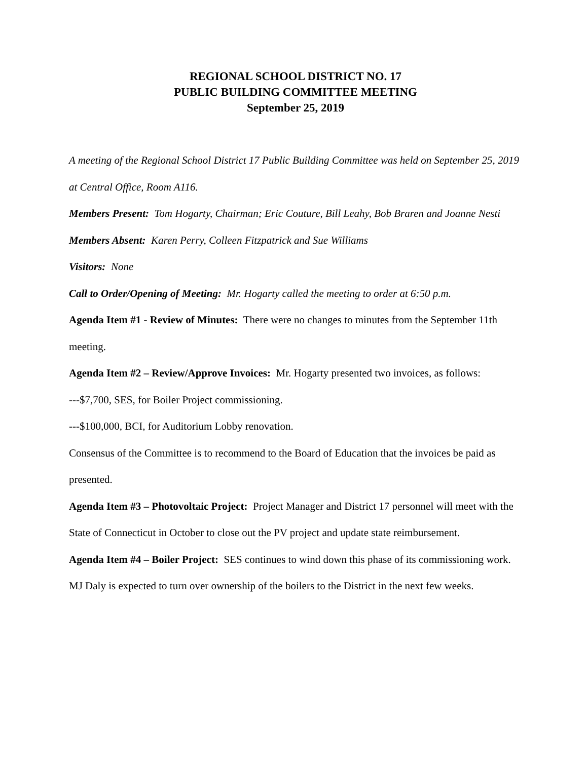REGIONAL SCHOOL DISTRICT NO. 17
PUBLIC BUILDING COMMITTEE MEETING
September 25, 2019
A meeting of the Regional School District 17 Public Building Committee was held on September 25, 2019 at Central Office, Room A116.
Members Present: Tom Hogarty, Chairman; Eric Couture, Bill Leahy, Bob Braren and Joanne Nesti
Members Absent: Karen Perry, Colleen Fitzpatrick and Sue Williams
Visitors: None
Call to Order/Opening of Meeting: Mr. Hogarty called the meeting to order at 6:50 p.m.
Agenda Item #1 - Review of Minutes: There were no changes to minutes from the September 11th meeting.
Agenda Item #2 – Review/Approve Invoices: Mr. Hogarty presented two invoices, as follows:
---$7,700, SES, for Boiler Project commissioning.
---$100,000, BCI, for Auditorium Lobby renovation.
Consensus of the Committee is to recommend to the Board of Education that the invoices be paid as presented.
Agenda Item #3 – Photovoltaic Project: Project Manager and District 17 personnel will meet with the State of Connecticut in October to close out the PV project and update state reimbursement.
Agenda Item #4 – Boiler Project: SES continues to wind down this phase of its commissioning work. MJ Daly is expected to turn over ownership of the boilers to the District in the next few weeks.